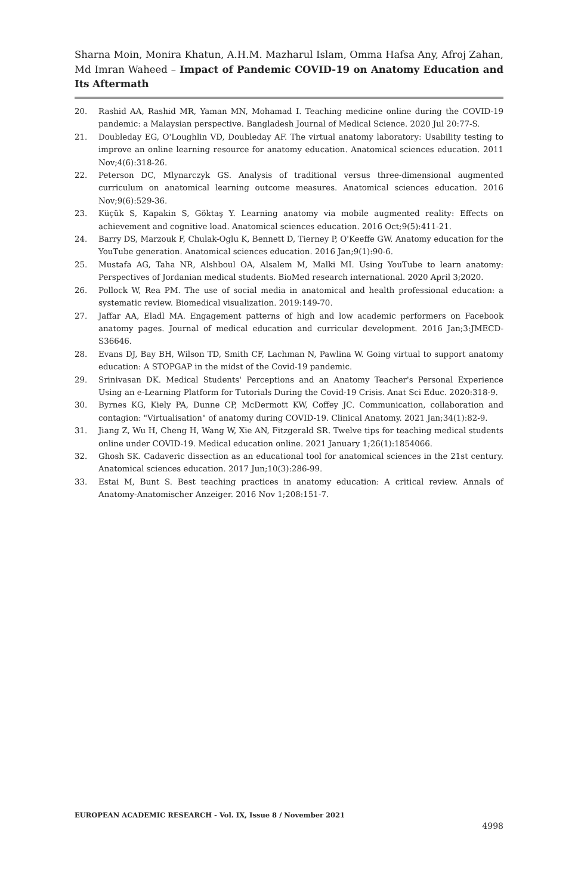Sharna Moin, Monira Khatun, A.H.M. Mazharul Islam, Omma Hafsa Any, Afroj Zahan, Md Imran Waheed – Impact of Pandemic COVID-19 on Anatomy Education and Its Aftermath
20. Rashid AA, Rashid MR, Yaman MN, Mohamad I. Teaching medicine online during the COVID-19 pandemic: a Malaysian perspective. Bangladesh Journal of Medical Science. 2020 Jul 20:77-S.
21. Doubleday EG, O'Loughlin VD, Doubleday AF. The virtual anatomy laboratory: Usability testing to improve an online learning resource for anatomy education. Anatomical sciences education. 2011 Nov;4(6):318-26.
22. Peterson DC, Mlynarczyk GS. Analysis of traditional versus three-dimensional augmented curriculum on anatomical learning outcome measures. Anatomical sciences education. 2016 Nov;9(6):529-36.
23. Küçük S, Kapakin S, Göktaş Y. Learning anatomy via mobile augmented reality: Effects on achievement and cognitive load. Anatomical sciences education. 2016 Oct;9(5):411-21.
24. Barry DS, Marzouk F, Chulak-Oglu K, Bennett D, Tierney P, O'Keeffe GW. Anatomy education for the YouTube generation. Anatomical sciences education. 2016 Jan;9(1):90-6.
25. Mustafa AG, Taha NR, Alshboul OA, Alsalem M, Malki MI. Using YouTube to learn anatomy: Perspectives of Jordanian medical students. BioMed research international. 2020 April 3;2020.
26. Pollock W, Rea PM. The use of social media in anatomical and health professional education: a systematic review. Biomedical visualization. 2019:149-70.
27. Jaffar AA, Eladl MA. Engagement patterns of high and low academic performers on Facebook anatomy pages. Journal of medical education and curricular development. 2016 Jan;3:JMECD-S36646.
28. Evans DJ, Bay BH, Wilson TD, Smith CF, Lachman N, Pawlina W. Going virtual to support anatomy education: A STOPGAP in the midst of the Covid-19 pandemic.
29. Srinivasan DK. Medical Students' Perceptions and an Anatomy Teacher's Personal Experience Using an e-Learning Platform for Tutorials During the Covid-19 Crisis. Anat Sci Educ. 2020:318-9.
30. Byrnes KG, Kiely PA, Dunne CP, McDermott KW, Coffey JC. Communication, collaboration and contagion: "Virtualisation" of anatomy during COVID-19. Clinical Anatomy. 2021 Jan;34(1):82-9.
31. Jiang Z, Wu H, Cheng H, Wang W, Xie AN, Fitzgerald SR. Twelve tips for teaching medical students online under COVID-19. Medical education online. 2021 January 1;26(1):1854066.
32. Ghosh SK. Cadaveric dissection as an educational tool for anatomical sciences in the 21st century. Anatomical sciences education. 2017 Jun;10(3):286-99.
33. Estai M, Bunt S. Best teaching practices in anatomy education: A critical review. Annals of Anatomy-Anatomischer Anzeiger. 2016 Nov 1;208:151-7.
EUROPEAN ACADEMIC RESEARCH - Vol. IX, Issue 8 / November 2021
4998